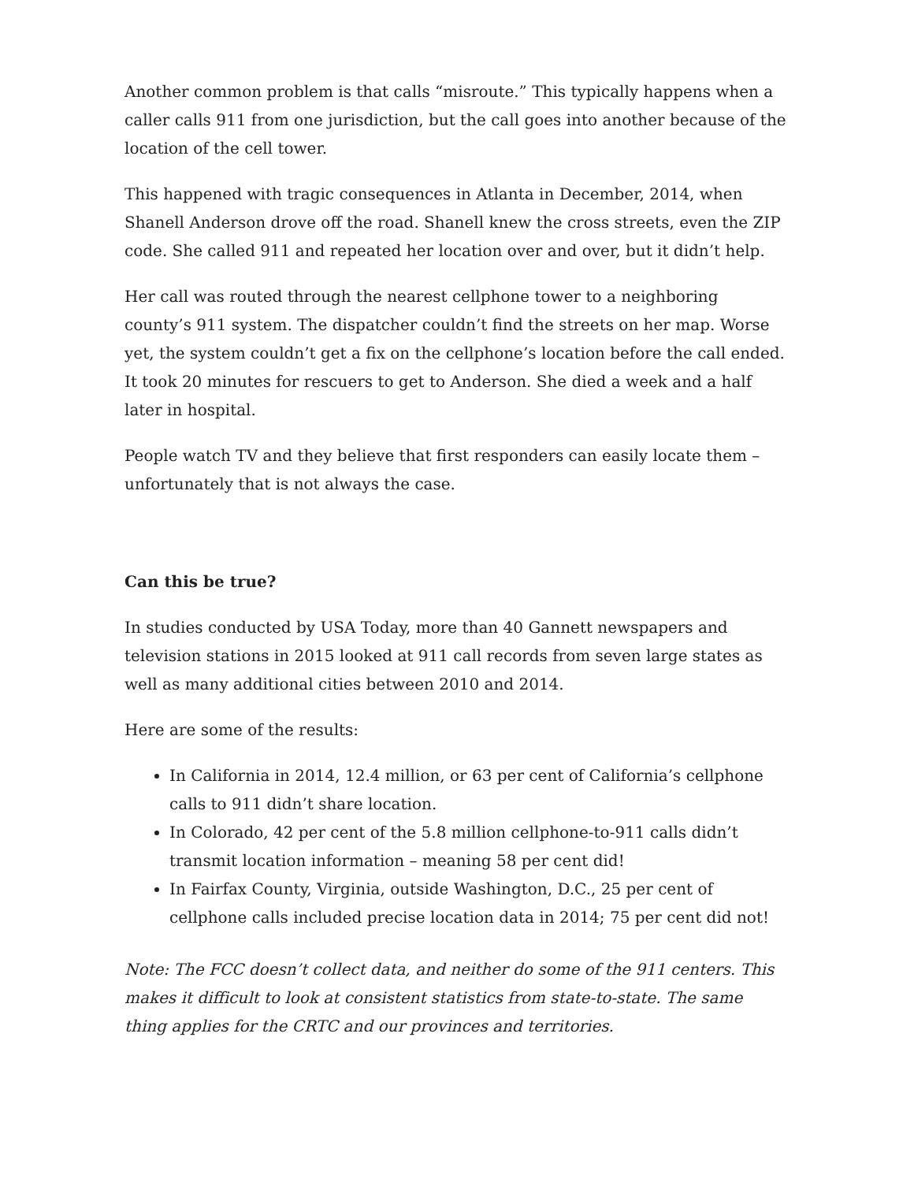Another common problem is that calls “misroute.” This typically happens when a caller calls 911 from one jurisdiction, but the call goes into another because of the location of the cell tower.
This happened with tragic consequences in Atlanta in December, 2014, when Shanell Anderson drove off the road. Shanell knew the cross streets, even the ZIP code. She called 911 and repeated her location over and over, but it didn’t help.
Her call was routed through the nearest cellphone tower to a neighboring county’s 911 system. The dispatcher couldn’t find the streets on her map. Worse yet, the system couldn’t get a fix on the cellphone’s location before the call ended. It took 20 minutes for rescuers to get to Anderson. She died a week and a half later in hospital.
People watch TV and they believe that first responders can easily locate them – unfortunately that is not always the case.
Can this be true?
In studies conducted by USA Today, more than 40 Gannett newspapers and television stations in 2015 looked at 911 call records from seven large states as well as many additional cities between 2010 and 2014.
Here are some of the results:
In California in 2014, 12.4 million, or 63 per cent of California’s cellphone calls to 911 didn’t share location.
In Colorado, 42 per cent of the 5.8 million cellphone-to-911 calls didn’t transmit location information – meaning 58 per cent did!
In Fairfax County, Virginia, outside Washington, D.C., 25 per cent of cellphone calls included precise location data in 2014; 75 per cent did not!
Note: The FCC doesn’t collect data, and neither do some of the 911 centers. This makes it difficult to look at consistent statistics from state-to-state. The same thing applies for the CRTC and our provinces and territories.